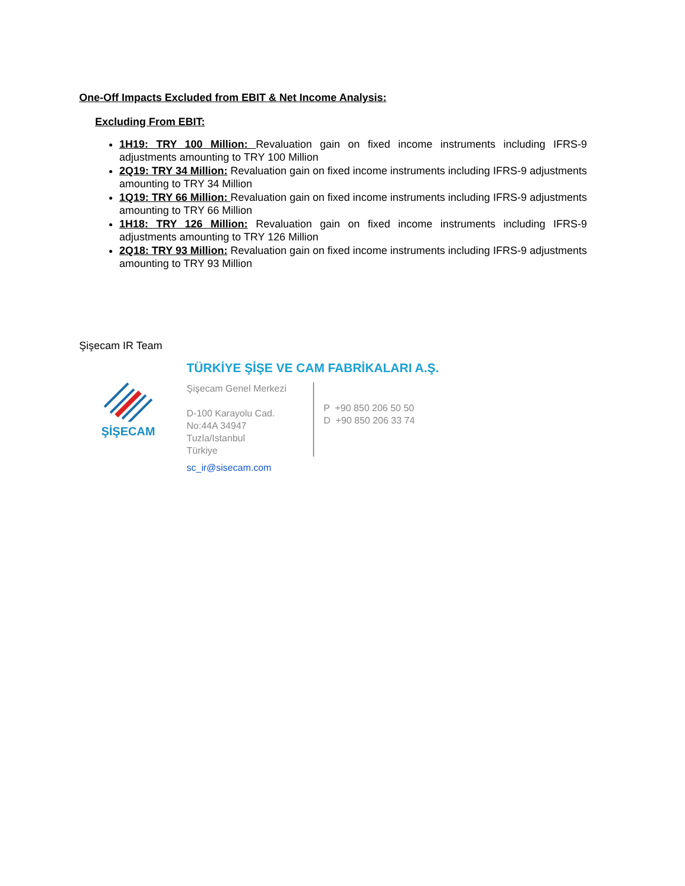One-Off Impacts Excluded from EBIT & Net Income Analysis:
Excluding From EBIT:
1H19: TRY 100 Million: Revaluation gain on fixed income instruments including IFRS-9 adjustments amounting to TRY 100 Million
2Q19: TRY 34 Million: Revaluation gain on fixed income instruments including IFRS-9 adjustments amounting to TRY 34 Million
1Q19: TRY 66 Million: Revaluation gain on fixed income instruments including IFRS-9 adjustments amounting to TRY 66 Million
1H18: TRY 126 Million: Revaluation gain on fixed income instruments including IFRS-9 adjustments amounting to TRY 126 Million
2Q18: TRY 93 Million: Revaluation gain on fixed income instruments including IFRS-9 adjustments amounting to TRY 93 Million
Şişecam IR Team
ŞİŞECAM
TÜRKİYE ŞİŞE VE CAM FABRİKALARI A.Ş.
Şişecam Genel Merkezi
D-100 Karayolu Cad.
No:44A 34947
Tuzla/Istanbul
Türkiye
P +90 850 206 50 50
D +90 850 206 33 74
sc_ir@sisecam.com